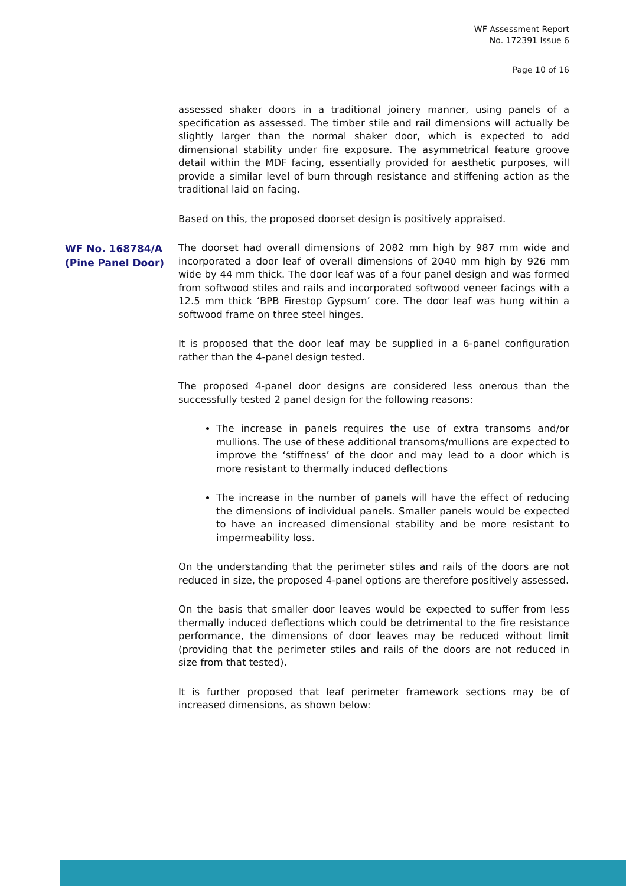WF Assessment Report
No. 172391 Issue 6
Page 10 of 16
assessed shaker doors in a traditional joinery manner, using panels of a specification as assessed. The timber stile and rail dimensions will actually be slightly larger than the normal shaker door, which is expected to add dimensional stability under fire exposure. The asymmetrical feature groove detail within the MDF facing, essentially provided for aesthetic purposes, will provide a similar level of burn through resistance and stiffening action as the traditional laid on facing.
Based on this, the proposed doorset design is positively appraised.
WF No. 168784/A
(Pine Panel Door)
The doorset had overall dimensions of 2082 mm high by 987 mm wide and incorporated a door leaf of overall dimensions of 2040 mm high by 926 mm wide by 44 mm thick. The door leaf was of a four panel design and was formed from softwood stiles and rails and incorporated softwood veneer facings with a 12.5 mm thick ‘BPB Firestop Gypsum’ core. The door leaf was hung within a softwood frame on three steel hinges.
It is proposed that the door leaf may be supplied in a 6-panel configuration rather than the 4-panel design tested.
The proposed 4-panel door designs are considered less onerous than the successfully tested 2 panel design for the following reasons:
The increase in panels requires the use of extra transoms and/or mullions. The use of these additional transoms/mullions are expected to improve the ‘stiffness’ of the door and may lead to a door which is more resistant to thermally induced deflections
The increase in the number of panels will have the effect of reducing the dimensions of individual panels. Smaller panels would be expected to have an increased dimensional stability and be more resistant to impermeability loss.
On the understanding that the perimeter stiles and rails of the doors are not reduced in size, the proposed 4-panel options are therefore positively assessed.
On the basis that smaller door leaves would be expected to suffer from less thermally induced deflections which could be detrimental to the fire resistance performance, the dimensions of door leaves may be reduced without limit (providing that the perimeter stiles and rails of the doors are not reduced in size from that tested).
It is further proposed that leaf perimeter framework sections may be of increased dimensions, as shown below: